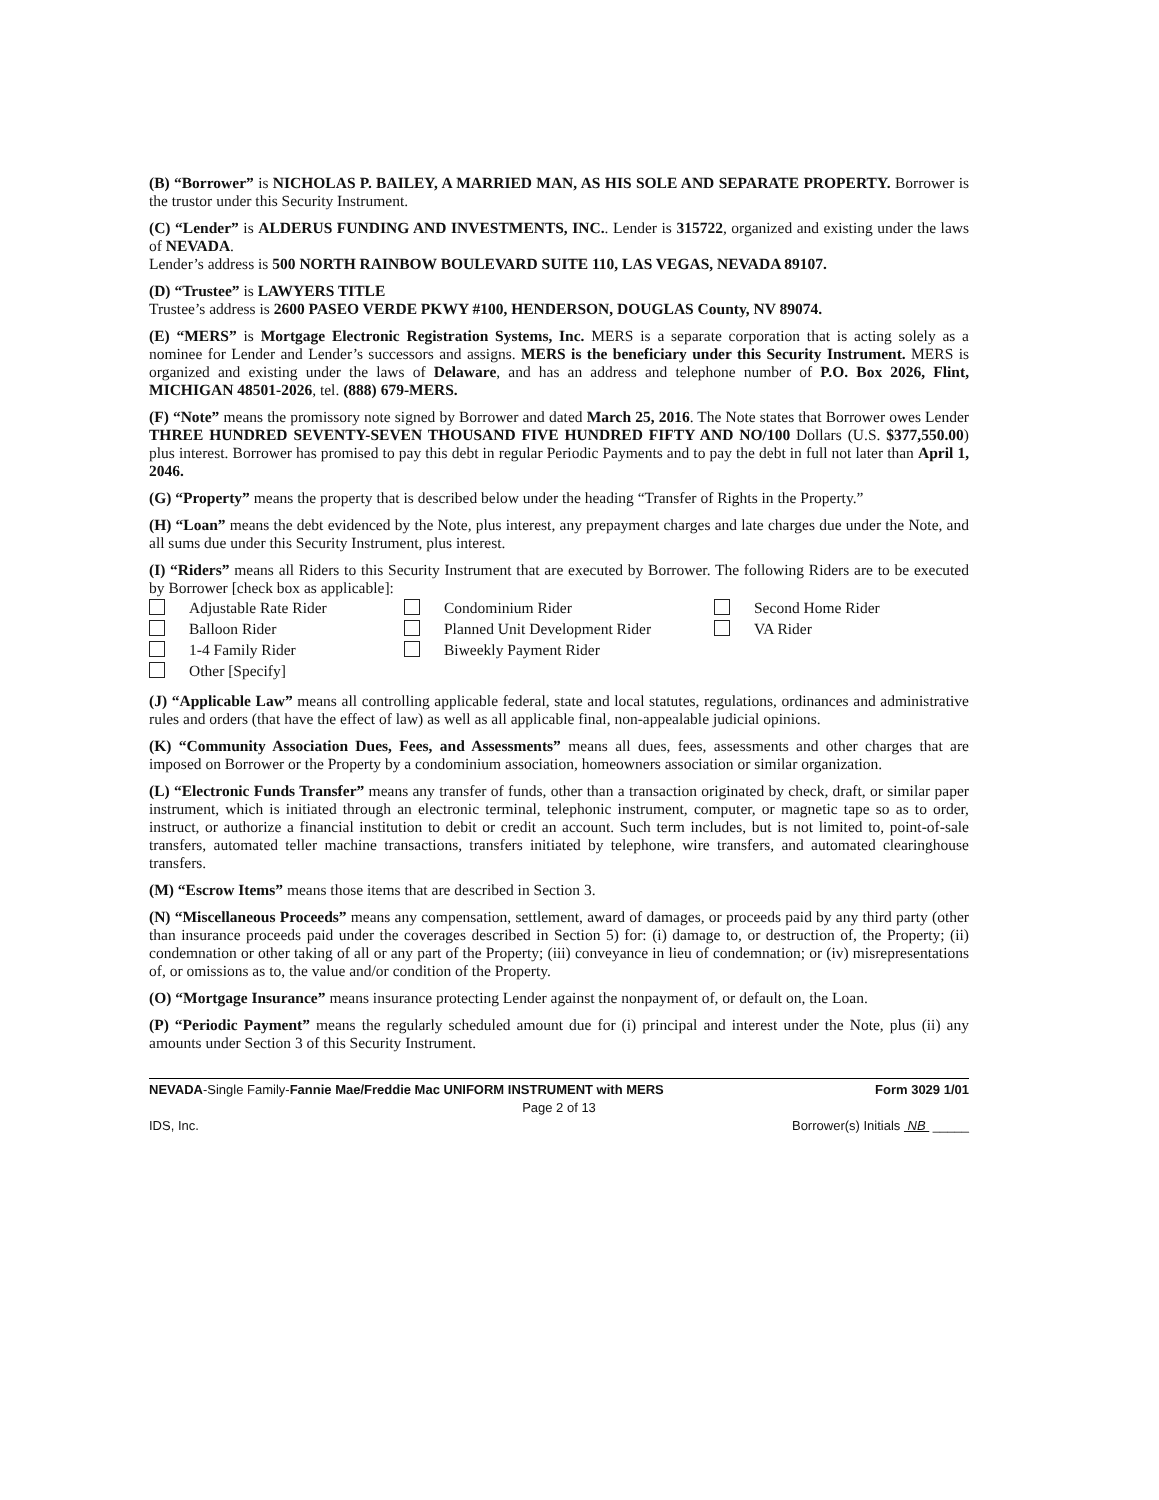(B) “Borrower” is NICHOLAS P. BAILEY, A MARRIED MAN, AS HIS SOLE AND SEPARATE PROPERTY. Borrower is the trustor under this Security Instrument.
(C) “Lender” is ALDERUS FUNDING AND INVESTMENTS, INC.. Lender is 315722, organized and existing under the laws of NEVADA.
Lender’s address is 500 NORTH RAINBOW BOULEVARD SUITE 110, LAS VEGAS, NEVADA 89107.
(D) “Trustee” is LAWYERS TITLE
Trustee’s address is 2600 PASEO VERDE PKWY #100, HENDERSON, DOUGLAS County, NV 89074.
(E) “MERS” is Mortgage Electronic Registration Systems, Inc. MERS is a separate corporation that is acting solely as a nominee for Lender and Lender’s successors and assigns. MERS is the beneficiary under this Security Instrument. MERS is organized and existing under the laws of Delaware, and has an address and telephone number of P.O. Box 2026, Flint, MICHIGAN 48501-2026, tel. (888) 679-MERS.
(F) “Note” means the promissory note signed by Borrower and dated March 25, 2016. The Note states that Borrower owes Lender THREE HUNDRED SEVENTY-SEVEN THOUSAND FIVE HUNDRED FIFTY AND NO/100 Dollars (U.S. $377,550.00) plus interest. Borrower has promised to pay this debt in regular Periodic Payments and to pay the debt in full not later than April 1, 2046.
(G) “Property” means the property that is described below under the heading “Transfer of Rights in the Property.”
(H) “Loan” means the debt evidenced by the Note, plus interest, any prepayment charges and late charges due under the Note, and all sums due under this Security Instrument, plus interest.
(I) “Riders” means all Riders to this Security Instrument that are executed by Borrower. The following Riders are to be executed by Borrower [check box as applicable]:
Adjustable Rate Rider
Condominium Rider
Second Home Rider
Balloon Rider
Planned Unit Development Rider
VA Rider
1-4 Family Rider
Biweekly Payment Rider
Other [Specify]
(J) “Applicable Law” means all controlling applicable federal, state and local statutes, regulations, ordinances and administrative rules and orders (that have the effect of law) as well as all applicable final, non-appealable judicial opinions.
(K) “Community Association Dues, Fees, and Assessments” means all dues, fees, assessments and other charges that are imposed on Borrower or the Property by a condominium association, homeowners association or similar organization.
(L) “Electronic Funds Transfer” means any transfer of funds, other than a transaction originated by check, draft, or similar paper instrument, which is initiated through an electronic terminal, telephonic instrument, computer, or magnetic tape so as to order, instruct, or authorize a financial institution to debit or credit an account. Such term includes, but is not limited to, point-of-sale transfers, automated teller machine transactions, transfers initiated by telephone, wire transfers, and automated clearinghouse transfers.
(M) “Escrow Items” means those items that are described in Section 3.
(N) “Miscellaneous Proceeds” means any compensation, settlement, award of damages, or proceeds paid by any third party (other than insurance proceeds paid under the coverages described in Section 5) for: (i) damage to, or destruction of, the Property; (ii) condemnation or other taking of all or any part of the Property; (iii) conveyance in lieu of condemnation; or (iv) misrepresentations of, or omissions as to, the value and/or condition of the Property.
(O) “Mortgage Insurance” means insurance protecting Lender against the nonpayment of, or default on, the Loan.
(P) “Periodic Payment” means the regularly scheduled amount due for (i) principal and interest under the Note, plus (ii) any amounts under Section 3 of this Security Instrument.
NEVADA-Single Family-Fannie Mae/Freddie Mac UNIFORM INSTRUMENT with MERS Form 3029 1/01
Page 2 of 13
IDS, Inc. Borrower(s) Initials NB _____